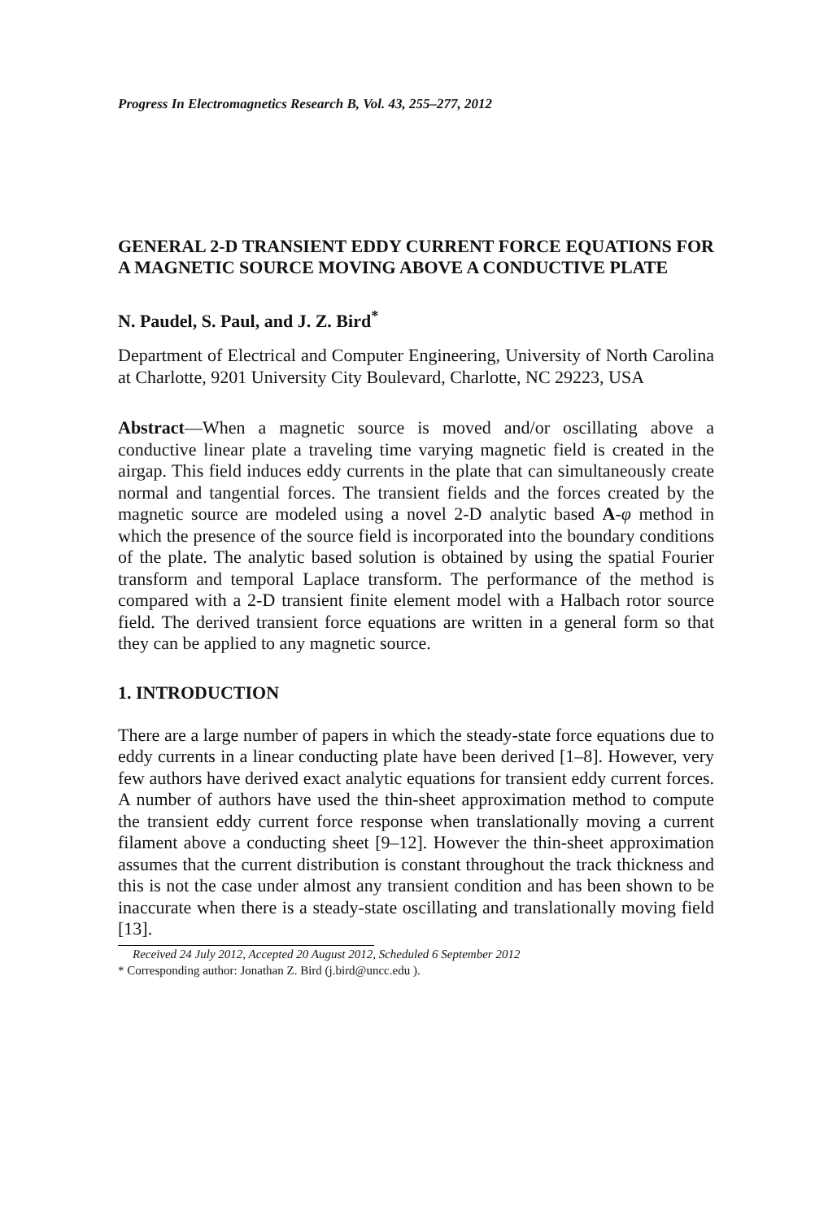Progress In Electromagnetics Research B, Vol. 43, 255–277, 2012
GENERAL 2-D TRANSIENT EDDY CURRENT FORCE EQUATIONS FOR A MAGNETIC SOURCE MOVING ABOVE A CONDUCTIVE PLATE
N. Paudel, S. Paul, and J. Z. Bird<sup>*</sup>
Department of Electrical and Computer Engineering, University of North Carolina at Charlotte, 9201 University City Boulevard, Charlotte, NC 29223, USA
Abstract—When a magnetic source is moved and/or oscillating above a conductive linear plate a traveling time varying magnetic field is created in the airgap. This field induces eddy currents in the plate that can simultaneously create normal and tangential forces. The transient fields and the forces created by the magnetic source are modeled using a novel 2-D analytic based A-φ method in which the presence of the source field is incorporated into the boundary conditions of the plate. The analytic based solution is obtained by using the spatial Fourier transform and temporal Laplace transform. The performance of the method is compared with a 2-D transient finite element model with a Halbach rotor source field. The derived transient force equations are written in a general form so that they can be applied to any magnetic source.
1. INTRODUCTION
There are a large number of papers in which the steady-state force equations due to eddy currents in a linear conducting plate have been derived [1–8]. However, very few authors have derived exact analytic equations for transient eddy current forces. A number of authors have used the thin-sheet approximation method to compute the transient eddy current force response when translationally moving a current filament above a conducting sheet [9–12]. However the thin-sheet approximation assumes that the current distribution is constant throughout the track thickness and this is not the case under almost any transient condition and has been shown to be inaccurate when there is a steady-state oscillating and translationally moving field [13].
Received 24 July 2012, Accepted 20 August 2012, Scheduled 6 September 2012
* Corresponding author: Jonathan Z. Bird (j.bird@uncc.edu ).